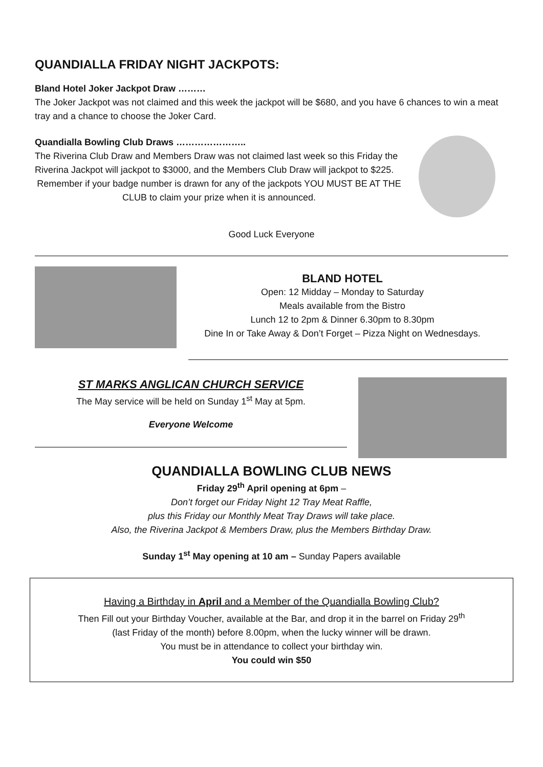QUANDIALLA FRIDAY NIGHT JACKPOTS:
Bland Hotel Joker Jackpot Draw ………
The Joker Jackpot was not claimed and this week the jackpot will be $680, and you have 6 chances to win a meat tray and a chance to choose the Joker Card.
Quandialla Bowling Club Draws …………………..
The Riverina Club Draw and Members Draw was not claimed last week so this Friday the Riverina Jackpot will jackpot to $3000, and the Members Club Draw will jackpot to $225.
Remember if your badge number is drawn for any of the jackpots YOU MUST BE AT THE CLUB to claim your prize when it is announced.
Good Luck Everyone
BLAND HOTEL
Open: 12 Midday – Monday to Saturday
Meals available from the Bistro
Lunch 12 to 2pm & Dinner 6.30pm to 8.30pm
Dine In or Take Away & Don’t Forget – Pizza Night on Wednesdays.
ST MARKS ANGLICAN CHURCH SERVICE
The May service will be held on Sunday 1<sup>st</sup> May at 5pm.
Everyone Welcome
QUANDIALLA BOWLING CLUB NEWS
Friday 29<sup>th</sup> April opening at 6pm –
Don’t forget our Friday Night 12 Tray Meat Raffle,
plus this Friday our Monthly Meat Tray Draws will take place.
Also, the Riverina Jackpot & Members Draw, plus the Members Birthday Draw.
Sunday 1<sup>st</sup> May opening at 10 am – Sunday Papers available
Having a Birthday in April and a Member of the Quandialla Bowling Club?
Then Fill out your Birthday Voucher, available at the Bar, and drop it in the barrel on Friday 29<sup>th</sup>
(last Friday of the month) before 8.00pm, when the lucky winner will be drawn.
You must be in attendance to collect your birthday win.
You could win $50